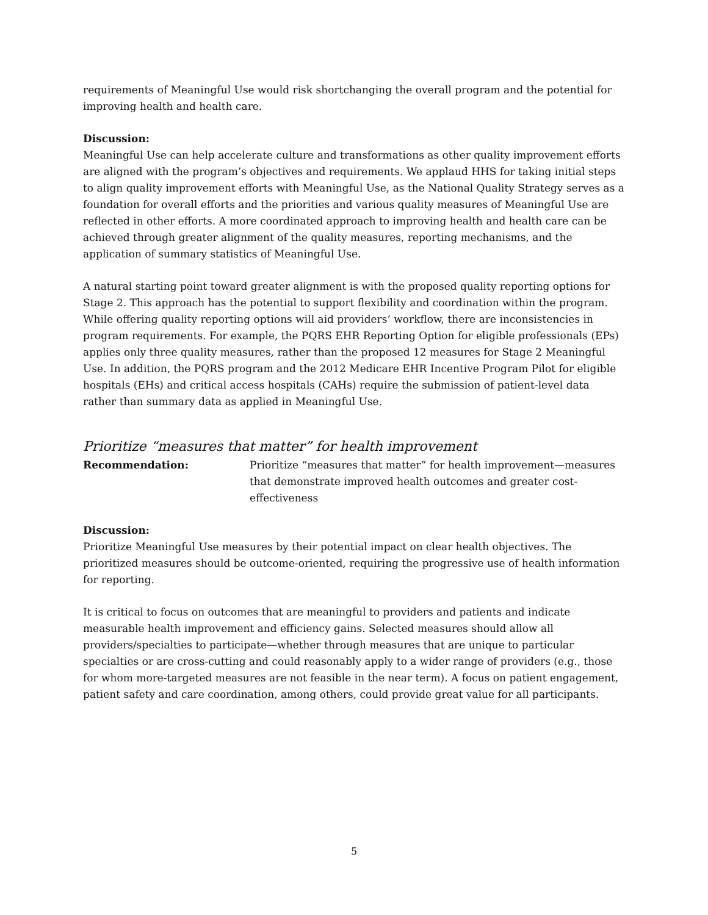requirements of Meaningful Use would risk shortchanging the overall program and the potential for improving health and health care.
Discussion:
Meaningful Use can help accelerate culture and transformations as other quality improvement efforts are aligned with the program’s objectives and requirements. We applaud HHS for taking initial steps to align quality improvement efforts with Meaningful Use, as the National Quality Strategy serves as a foundation for overall efforts and the priorities and various quality measures of Meaningful Use are reflected in other efforts. A more coordinated approach to improving health and health care can be achieved through greater alignment of the quality measures, reporting mechanisms, and the application of summary statistics of Meaningful Use.
A natural starting point toward greater alignment is with the proposed quality reporting options for Stage 2. This approach has the potential to support flexibility and coordination within the program. While offering quality reporting options will aid providers’ workflow, there are inconsistencies in program requirements. For example, the PQRS EHR Reporting Option for eligible professionals (EPs) applies only three quality measures, rather than the proposed 12 measures for Stage 2 Meaningful Use. In addition, the PQRS program and the 2012 Medicare EHR Incentive Program Pilot for eligible hospitals (EHs) and critical access hospitals (CAHs) require the submission of patient-level data rather than summary data as applied in Meaningful Use.
Prioritize “measures that matter” for health improvement
Recommendation: Prioritize “measures that matter” for health improvement—measures that demonstrate improved health outcomes and greater cost-effectiveness
Discussion:
Prioritize Meaningful Use measures by their potential impact on clear health objectives. The prioritized measures should be outcome-oriented, requiring the progressive use of health information for reporting.
It is critical to focus on outcomes that are meaningful to providers and patients and indicate measurable health improvement and efficiency gains. Selected measures should allow all providers/specialties to participate—whether through measures that are unique to particular specialties or are cross-cutting and could reasonably apply to a wider range of providers (e.g., those for whom more-targeted measures are not feasible in the near term). A focus on patient engagement, patient safety and care coordination, among others, could provide great value for all participants.
5